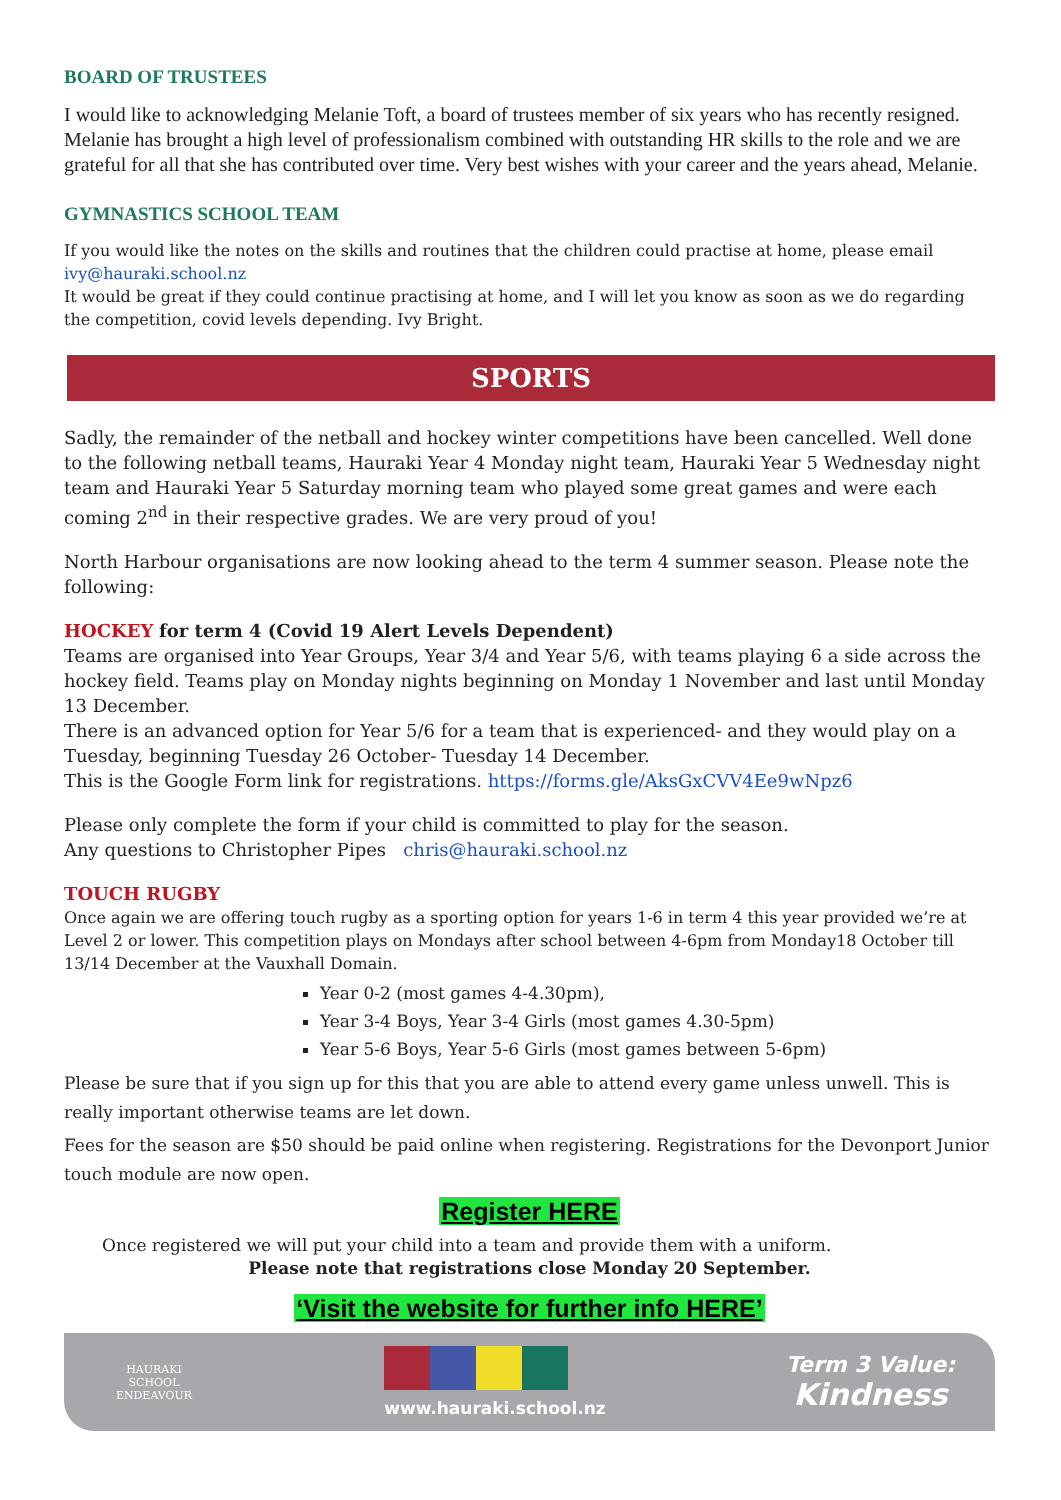BOARD OF TRUSTEES
I would like to acknowledging Melanie Toft, a board of trustees member of six years who has recently resigned. Melanie has brought a high level of professionalism combined with outstanding HR skills to the role and we are grateful for all that she has contributed over time. Very best wishes with your career and the years ahead, Melanie.
GYMNASTICS SCHOOL TEAM
If you would like the notes on the skills and routines that the children could practise at home, please email ivy@hauraki.school.nz
It would be great if they could continue practising at home, and I will let you know as soon as we do regarding the competition, covid levels depending. Ivy Bright.
SPORTS
Sadly, the remainder of the netball and hockey winter competitions have been cancelled. Well done to the following netball teams, Hauraki Year 4 Monday night team, Hauraki Year 5 Wednesday night team and Hauraki Year 5 Saturday morning team who played some great games and were each coming 2<sup>nd</sup> in their respective grades. We are very proud of you!
North Harbour organisations are now looking ahead to the term 4 summer season. Please note the following:
HOCKEY for term 4 (Covid 19 Alert Levels Dependent)
Teams are organised into Year Groups, Year 3/4 and Year 5/6, with teams playing 6 a side across the hockey field. Teams play on Monday nights beginning on Monday 1 November and last until Monday 13 December.
There is an advanced option for Year 5/6 for a team that is experienced- and they would play on a Tuesday, beginning Tuesday 26 October- Tuesday 14 December.
This is the Google Form link for registrations. https://forms.gle/AksGxCVV4Ee9wNpz6
Please only complete the form if your child is committed to play for the season.
Any questions to Christopher Pipes chris@hauraki.school.nz
TOUCH RUGBY
Once again we are offering touch rugby as a sporting option for years 1-6 in term 4 this year provided we’re at Level 2 or lower. This competition plays on Mondays after school between 4-6pm from Monday18 October till 13/14 December at the Vauxhall Domain.
Year 0-2 (most games 4-4.30pm),
Year 3-4 Boys, Year 3-4 Girls (most games 4.30-5pm)
Year 5-6 Boys, Year 5-6 Girls (most games between 5-6pm)
Please be sure that if you sign up for this that you are able to attend every game unless unwell. This is really important otherwise teams are let down.
Fees for the season are $50 should be paid online when registering. Registrations for the Devonport Junior touch module are now open.
Register HERE
Once registered we will put your child into a team and provide them with a uniform.
Please note that registrations close Monday 20 September.
‘Visit the website for further info HERE’
HAURAKI SCHOOL
ENDEAVOUR
www.hauraki.school.nz
Term 3 Value:
Kindness